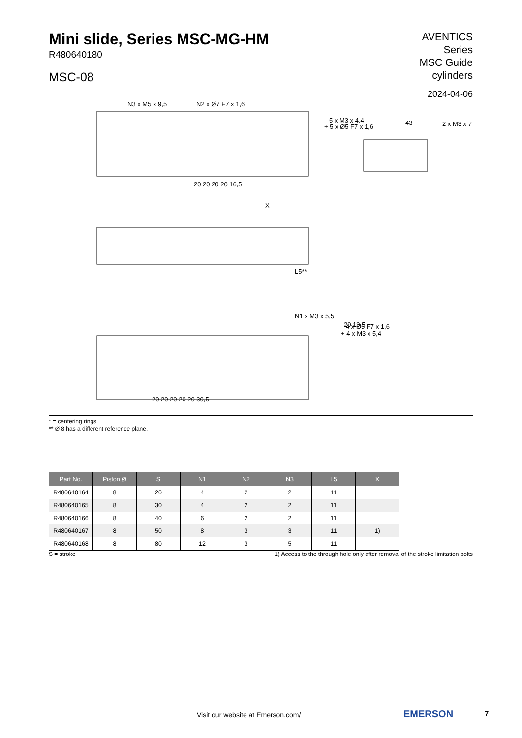Mini slide, Series MSC-MG-HM
R480640180
MSC-08
AVENTICS
Series
MSC Guide
cylinders
2024-04-06
N3 x M5 x 9,5
N2 x Ø7 F7 x 1,6
5 x M3 x 4,4
+ 5 x Ø5 F7 x 1,6
43
2 x M3 x 7
20 20 20 20 16,5
X
N1 x M3 x 5,5
20 19,5
4 x Ø5 F7 x 1,6
+ 4 x M3 x 5,4
20 20 20 20 20 30,5
L5**
* = centering rings
** Ø 8 has a different reference plane.
| Part No. | Piston Ø | S | N1 | N2 | N3 | L5 | X |
| --- | --- | --- | --- | --- | --- | --- | --- |
| R480640164 | 8 | 20 | 4 | 2 | 2 | 11 | |
| R480640165 | 8 | 30 | 4 | 2 | 2 | 11 | |
| R480640166 | 8 | 40 | 6 | 2 | 2 | 11 | |
| R480640167 | 8 | 50 | 8 | 3 | 3 | 11 | 1) |
| R480640168 | 8 | 80 | 12 | 3 | 5 | 11 | |
S = stroke 1) Access to the through hole only after removal of the stroke limitation bolts
Visit our website at Emerson.com/
EMERSON 7